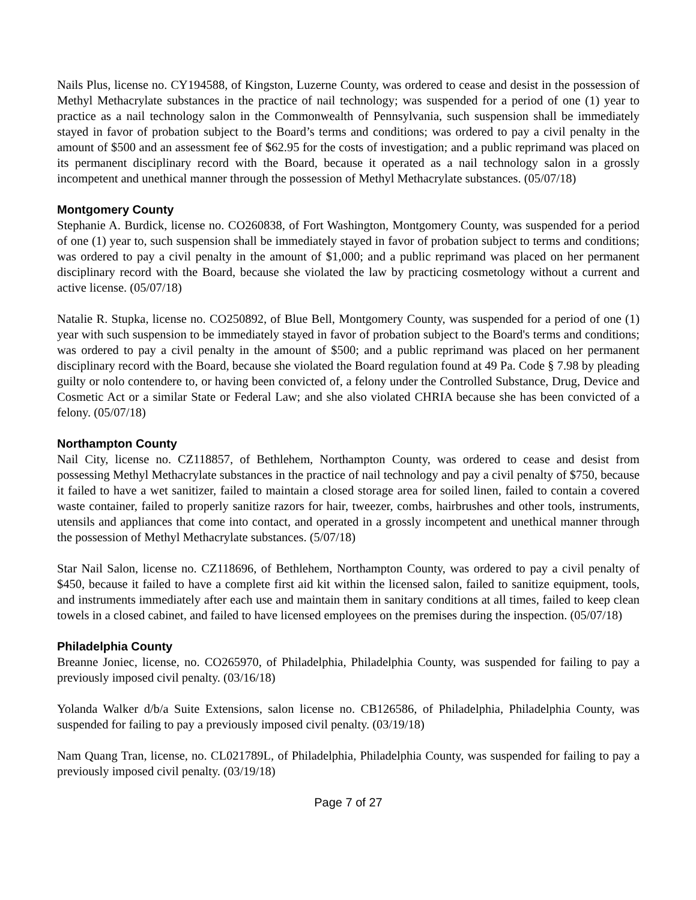Nails Plus, license no. CY194588, of Kingston, Luzerne County, was ordered to cease and desist in the possession of Methyl Methacrylate substances in the practice of nail technology; was suspended for a period of one (1) year to practice as a nail technology salon in the Commonwealth of Pennsylvania, such suspension shall be immediately stayed in favor of probation subject to the Board’s terms and conditions; was ordered to pay a civil penalty in the amount of $500 and an assessment fee of $62.95 for the costs of investigation; and a public reprimand was placed on its permanent disciplinary record with the Board, because it operated as a nail technology salon in a grossly incompetent and unethical manner through the possession of Methyl Methacrylate substances. (05/07/18)
Montgomery County
Stephanie A. Burdick, license no. CO260838, of Fort Washington, Montgomery County, was suspended for a period of one (1) year to, such suspension shall be immediately stayed in favor of probation subject to terms and conditions; was ordered to pay a civil penalty in the amount of $1,000; and a public reprimand was placed on her permanent disciplinary record with the Board, because she violated the law by practicing cosmetology without a current and active license. (05/07/18)
Natalie R. Stupka, license no. CO250892, of Blue Bell, Montgomery County, was suspended for a period of one (1) year with such suspension to be immediately stayed in favor of probation subject to the Board's terms and conditions; was ordered to pay a civil penalty in the amount of $500; and a public reprimand was placed on her permanent disciplinary record with the Board, because she violated the Board regulation found at 49 Pa. Code § 7.98 by pleading guilty or nolo contendere to, or having been convicted of, a felony under the Controlled Substance, Drug, Device and Cosmetic Act or a similar State or Federal Law; and she also violated CHRIA because she has been convicted of a felony. (05/07/18)
Northampton County
Nail City, license no. CZ118857, of Bethlehem, Northampton County, was ordered to cease and desist from possessing Methyl Methacrylate substances in the practice of nail technology and pay a civil penalty of $750, because it failed to have a wet sanitizer, failed to maintain a closed storage area for soiled linen, failed to contain a covered waste container, failed to properly sanitize razors for hair, tweezer, combs, hairbrushes and other tools, instruments, utensils and appliances that come into contact, and operated in a grossly incompetent and unethical manner through the possession of Methyl Methacrylate substances. (5/07/18)
Star Nail Salon, license no. CZ118696, of Bethlehem, Northampton County, was ordered to pay a civil penalty of $450, because it failed to have a complete first aid kit within the licensed salon, failed to sanitize equipment, tools, and instruments immediately after each use and maintain them in sanitary conditions at all times, failed to keep clean towels in a closed cabinet, and failed to have licensed employees on the premises during the inspection. (05/07/18)
Philadelphia County
Breanne Joniec, license, no. CO265970, of Philadelphia, Philadelphia County, was suspended for failing to pay a previously imposed civil penalty. (03/16/18)
Yolanda Walker d/b/a Suite Extensions, salon license no. CB126586, of Philadelphia, Philadelphia County, was suspended for failing to pay a previously imposed civil penalty. (03/19/18)
Nam Quang Tran, license, no. CL021789L, of Philadelphia, Philadelphia County, was suspended for failing to pay a previously imposed civil penalty. (03/19/18)
Page 7 of 27